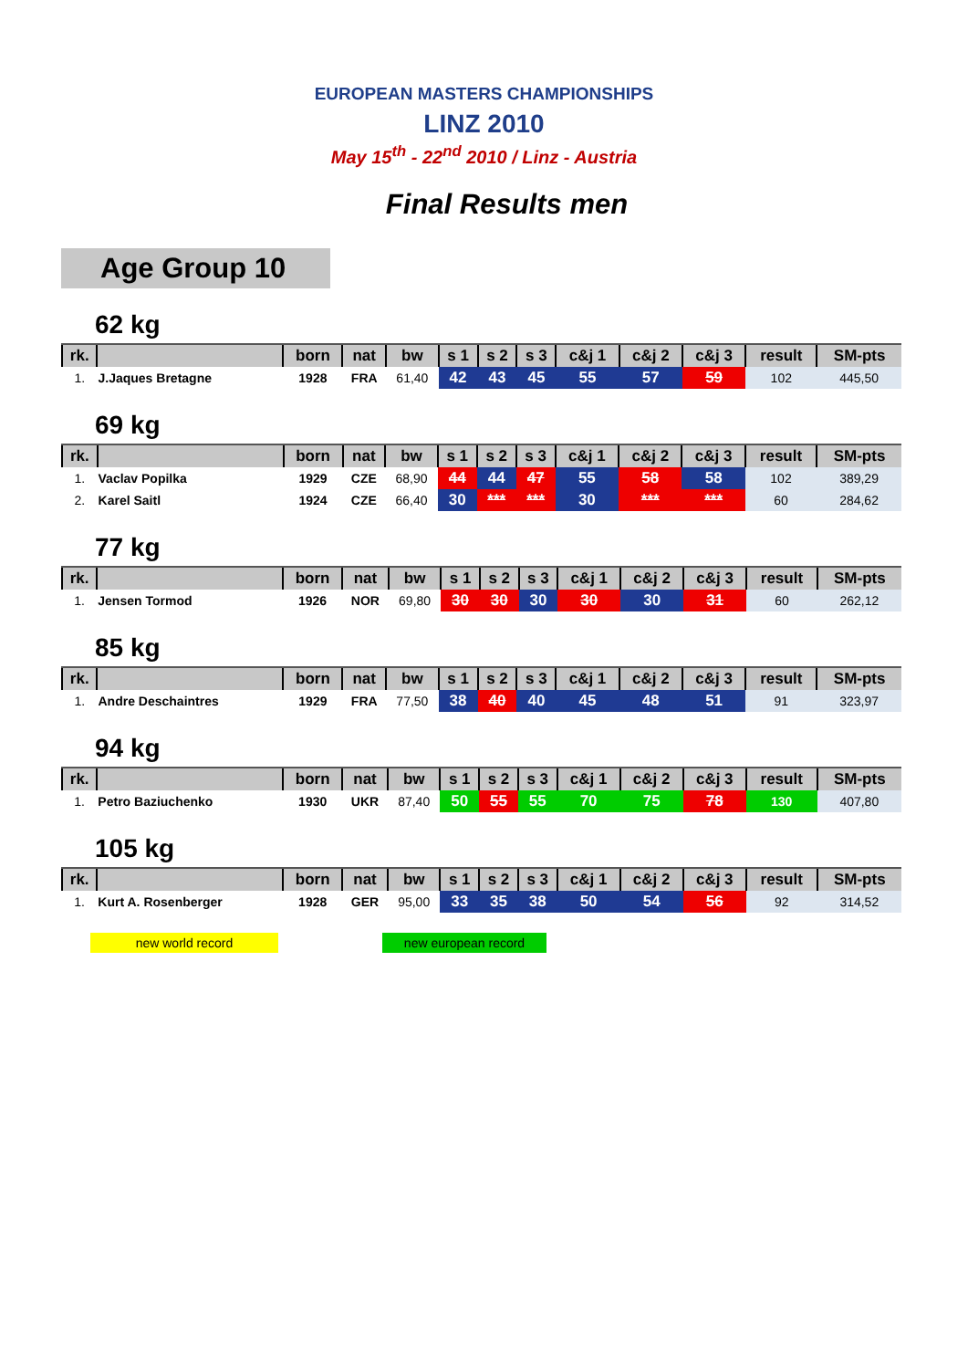EUROPEAN MASTERS CHAMPIONSHIPS
LINZ 2010
May 15<sup>th</sup> - 22<sup>nd</sup> 2010 / Linz - Austria
Final Results men
Age Group 10
62 kg
| rk. | | born | nat | bw | s 1 | s 2 | s 3 | c&j 1 | c&j 2 | c&j 3 | result | SM-pts |
| --- | --- | --- | --- | --- | --- | --- | --- | --- | --- | --- | --- | --- |
| 1. | J.Jaques Bretagne | 1928 | FRA | 61,40 | 42 | 43 | 45 | 55 | 57 | 59 | 102 | 445,50 |
69 kg
| rk. | | born | nat | bw | s 1 | s 2 | s 3 | c&j 1 | c&j 2 | c&j 3 | result | SM-pts |
| --- | --- | --- | --- | --- | --- | --- | --- | --- | --- | --- | --- | --- |
| 1. | Vaclav Popilka | 1929 | CZE | 68,90 | 44 | 44 | 47 | 55 | 58 | 58 | 102 | 389,29 |
| 2. | Karel Saitl | 1924 | CZE | 66,40 | 30 | *** | *** | 30 | *** | *** | 60 | 284,62 |
77 kg
| rk. | | born | nat | bw | s 1 | s 2 | s 3 | c&j 1 | c&j 2 | c&j 3 | result | SM-pts |
| --- | --- | --- | --- | --- | --- | --- | --- | --- | --- | --- | --- | --- |
| 1. | Jensen Tormod | 1926 | NOR | 69,80 | 30 | 30 | 30 | 30 | 30 | 31 | 60 | 262,12 |
85 kg
| rk. | | born | nat | bw | s 1 | s 2 | s 3 | c&j 1 | c&j 2 | c&j 3 | result | SM-pts |
| --- | --- | --- | --- | --- | --- | --- | --- | --- | --- | --- | --- | --- |
| 1. | Andre Deschaintres | 1929 | FRA | 77,50 | 38 | 40 | 40 | 45 | 48 | 51 | 91 | 323,97 |
94 kg
| rk. | | born | nat | bw | s 1 | s 2 | s 3 | c&j 1 | c&j 2 | c&j 3 | result | SM-pts |
| --- | --- | --- | --- | --- | --- | --- | --- | --- | --- | --- | --- | --- |
| 1. | Petro Baziuchenko | 1930 | UKR | 87,40 | 50 | 55 | 55 | 70 | 75 | 78 | 130 | 407,80 |
105 kg
| rk. | | born | nat | bw | s 1 | s 2 | s 3 | c&j 1 | c&j 2 | c&j 3 | result | SM-pts |
| --- | --- | --- | --- | --- | --- | --- | --- | --- | --- | --- | --- | --- |
| 1. | Kurt A. Rosenberger | 1928 | GER | 95,00 | 33 | 35 | 38 | 50 | 54 | 56 | 92 | 314,52 |
new world record new european record